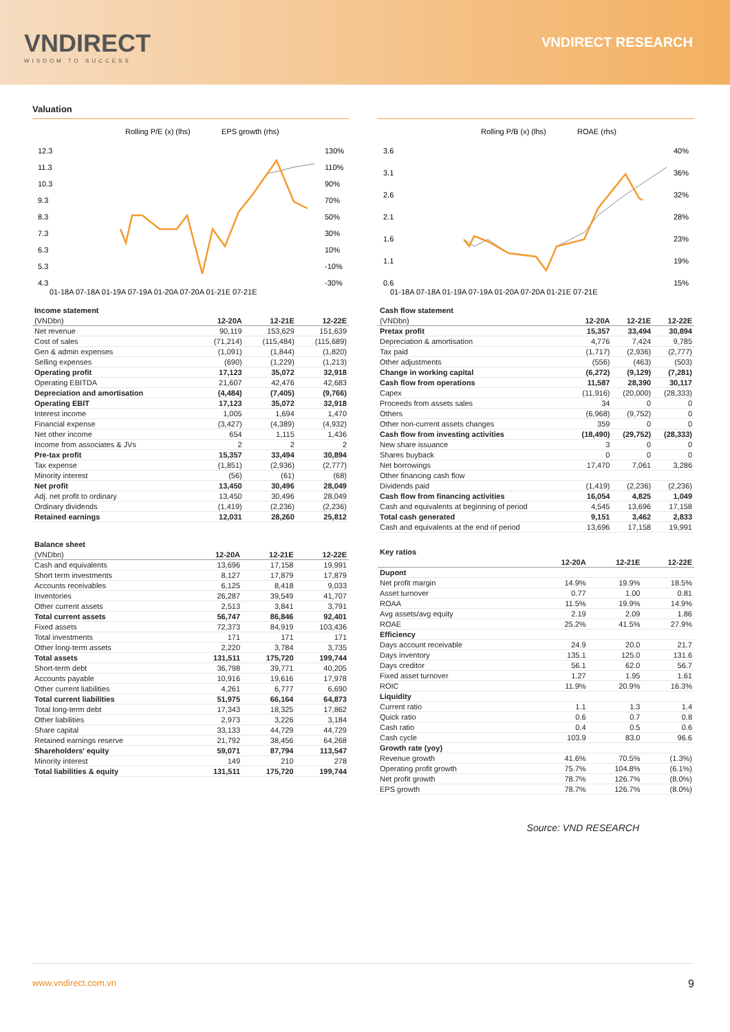VNDIRECT
WISDOM TO SUCCESS
VNDIRECT RESEARCH
Valuation
Rolling P/E (x) (lhs)
EPS growth (rhs)
12.3
11.3
10.3
9.3
8.3
7.3
6.3
5.3
4.3
130%
110%
90%
70%
50%
30%
10%
-10%
-30%
01-18A 07-18A 01-19A 07-19A 01-20A 07-20A 01-21E 07-21E
Rolling P/B (x) (lhs)
ROAE (rhs)
3.6
3.1
2.6
2.1
1.6
1.1
0.6
40%
36%
32%
28%
23%
19%
15%
01-18A 07-18A 01-19A 07-19A 01-20A 07-20A 01-21E 07-21E
Income statement
| (VNDbn) | 12-20A | 12-21E | 12-22E |
| --- | --- | --- | --- |
| Net revenue | 90,119 | 153,629 | 151,639 |
| Cost of sales | (71,214) | (115,484) | (115,689) |
| Gen & admin expenses | (1,091) | (1,844) | (1,820) |
| Selling expenses | (690) | (1,229) | (1,213) |
| Operating profit | 17,123 | 35,072 | 32,918 |
| Operating EBITDA | 21,607 | 42,476 | 42,683 |
| Depreciation and amortisation | (4,484) | (7,405) | (9,766) |
| Operating EBIT | 17,123 | 35,072 | 32,918 |
| Interest income | 1,005 | 1,694 | 1,470 |
| Financial expense | (3,427) | (4,389) | (4,932) |
| Net other income | 654 | 1,115 | 1,436 |
| Income from associates & JVs | 2 | 2 | 2 |
| Pre-tax profit | 15,357 | 33,494 | 30,894 |
| Tax expense | (1,851) | (2,936) | (2,777) |
| Minority interest | (56) | (61) | (68) |
| Net profit | 13,450 | 30,496 | 28,049 |
| Adj. net profit to ordinary | 13,450 | 30,496 | 28,049 |
| Ordinary dividends | (1,419) | (2,236) | (2,236) |
| Retained earnings | 12,031 | 28,260 | 25,812 |
Balance sheet
| (VNDbn) | 12-20A | 12-21E | 12-22E |
| --- | --- | --- | --- |
| Cash and equivalents | 13,696 | 17,158 | 19,991 |
| Short term investments | 8,127 | 17,879 | 17,879 |
| Accounts receivables | 6,125 | 8,418 | 9,033 |
| Inventories | 26,287 | 39,549 | 41,707 |
| Other current assets | 2,513 | 3,841 | 3,791 |
| Total current assets | 56,747 | 86,846 | 92,401 |
| Fixed assets | 72,373 | 84,919 | 103,436 |
| Total investments | 171 | 171 | 171 |
| Other long-term assets | 2,220 | 3,784 | 3,735 |
| Total assets | 131,511 | 175,720 | 199,744 |
| Short-term debt | 36,798 | 39,771 | 40,205 |
| Accounts payable | 10,916 | 19,616 | 17,978 |
| Other current liabilities | 4,261 | 6,777 | 6,690 |
| Total current liabilities | 51,975 | 66,164 | 64,873 |
| Total long-term debt | 17,343 | 18,325 | 17,862 |
| Other liabilities | 2,973 | 3,226 | 3,184 |
| Share capital | 33,133 | 44,729 | 44,729 |
| Retained earnings reserve | 21,792 | 38,456 | 64,268 |
| Shareholders' equity | 59,071 | 87,794 | 113,547 |
| Minority interest | 149 | 210 | 278 |
| Total liabilities & equity | 131,511 | 175,720 | 199,744 |
Cash flow statement
| (VNDbn) | 12-20A | 12-21E | 12-22E |
| --- | --- | --- | --- |
| Pretax profit | 15,357 | 33,494 | 30,894 |
| Depreciation & amortisation | 4,776 | 7,424 | 9,785 |
| Tax paid | (1,717) | (2,936) | (2,777) |
| Other adjustments | (556) | (463) | (503) |
| Change in working capital | (6,272) | (9,129) | (7,281) |
| Cash flow from operations | 11,587 | 28,390 | 30,117 |
| Capex | (11,916) | (20,000) | (28,333) |
| Proceeds from assets sales | 34 | 0 | 0 |
| Others | (6,968) | (9,752) | 0 |
| Other non-current assets changes | 359 | 0 | 0 |
| Cash flow from investing activities | (18,490) | (29,752) | (28,333) |
| New share issuance | 3 | 0 | 0 |
| Shares buyback | 0 | 0 | 0 |
| Net borrowings | 17,470 | 7,061 | 3,286 |
| Other financing cash flow | | | |
| Dividends paid | (1,419) | (2,236) | (2,236) |
| Cash flow from financing activities | 16,054 | 4,825 | 1,049 |
| Cash and equivalents at beginning of period | 4,545 | 13,696 | 17,158 |
| Total cash generated | 9,151 | 3,462 | 2,833 |
| Cash and equivalents at the end of period | 13,696 | 17,158 | 19,991 |
Key ratios
| | 12-20A | 12-21E | 12-22E |
| --- | --- | --- | --- |
| Dupont | | | |
| Net profit margin | 14.9% | 19.9% | 18.5% |
| Asset turnover | 0.77 | 1.00 | 0.81 |
| ROAA | 11.5% | 19.9% | 14.9% |
| Avg assets/avg equity | 2.19 | 2.09 | 1.86 |
| ROAE | 25.2% | 41.5% | 27.9% |
| Efficiency | | | |
| Days account receivable | 24.9 | 20.0 | 21.7 |
| Days inventory | 135.1 | 125.0 | 131.6 |
| Days creditor | 56.1 | 62.0 | 56.7 |
| Fixed asset turnover | 1.27 | 1.95 | 1.61 |
| ROIC | 11.9% | 20.9% | 16.3% |
| Liquidity | | | |
| Current ratio | 1.1 | 1.3 | 1.4 |
| Quick ratio | 0.6 | 0.7 | 0.8 |
| Cash ratio | 0.4 | 0.5 | 0.6 |
| Cash cycle | 103.9 | 83.0 | 96.6 |
| Growth rate (yoy) | | | |
| Revenue growth | 41.6% | 70.5% | (1.3%) |
| Operating profit growth | 75.7% | 104.8% | (6.1%) |
| Net profit growth | 78.7% | 126.7% | (8.0%) |
| EPS growth | 78.7% | 126.7% | (8.0%) |
Source: VND RESEARCH
www.vndirect.com.vn 9